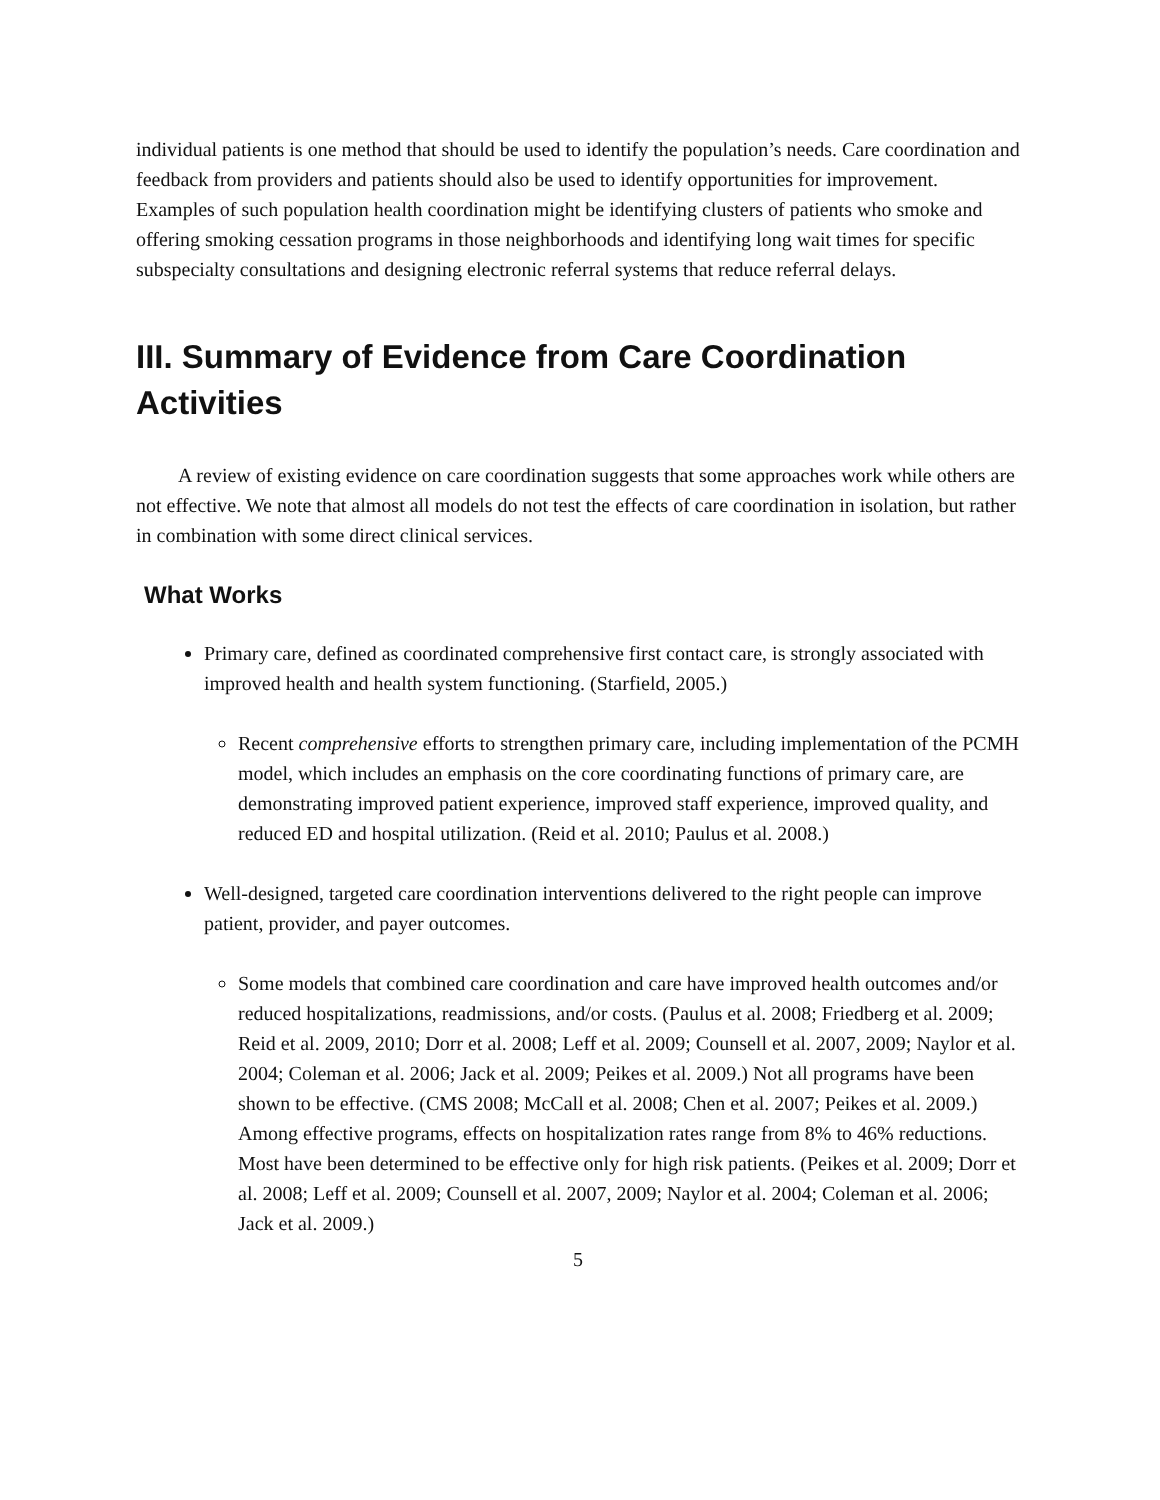individual patients is one method that should be used to identify the population’s needs. Care coordination and feedback from providers and patients should also be used to identify opportunities for improvement. Examples of such population health coordination might be identifying clusters of patients who smoke and offering smoking cessation programs in those neighborhoods and identifying long wait times for specific subspecialty consultations and designing electronic referral systems that reduce referral delays.
III. Summary of Evidence from Care Coordination Activities
A review of existing evidence on care coordination suggests that some approaches work while others are not effective. We note that almost all models do not test the effects of care coordination in isolation, but rather in combination with some direct clinical services.
What Works
Primary care, defined as coordinated comprehensive first contact care, is strongly associated with improved health and health system functioning. (Starfield, 2005.)
Recent comprehensive efforts to strengthen primary care, including implementation of the PCMH model, which includes an emphasis on the core coordinating functions of primary care, are demonstrating improved patient experience, improved staff experience, improved quality, and reduced ED and hospital utilization. (Reid et al. 2010; Paulus et al. 2008.)
Well-designed, targeted care coordination interventions delivered to the right people can improve patient, provider, and payer outcomes.
Some models that combined care coordination and care have improved health outcomes and/or reduced hospitalizations, readmissions, and/or costs. (Paulus et al. 2008; Friedberg et al. 2009; Reid et al. 2009, 2010; Dorr et al. 2008; Leff et al. 2009; Counsell et al. 2007, 2009; Naylor et al. 2004; Coleman et al. 2006; Jack et al. 2009; Peikes et al. 2009.) Not all programs have been shown to be effective. (CMS 2008; McCall et al. 2008; Chen et al. 2007; Peikes et al. 2009.) Among effective programs, effects on hospitalization rates range from 8% to 46% reductions. Most have been determined to be effective only for high risk patients. (Peikes et al. 2009; Dorr et al. 2008; Leff et al. 2009; Counsell et al. 2007, 2009; Naylor et al. 2004; Coleman et al. 2006; Jack et al. 2009.)
5